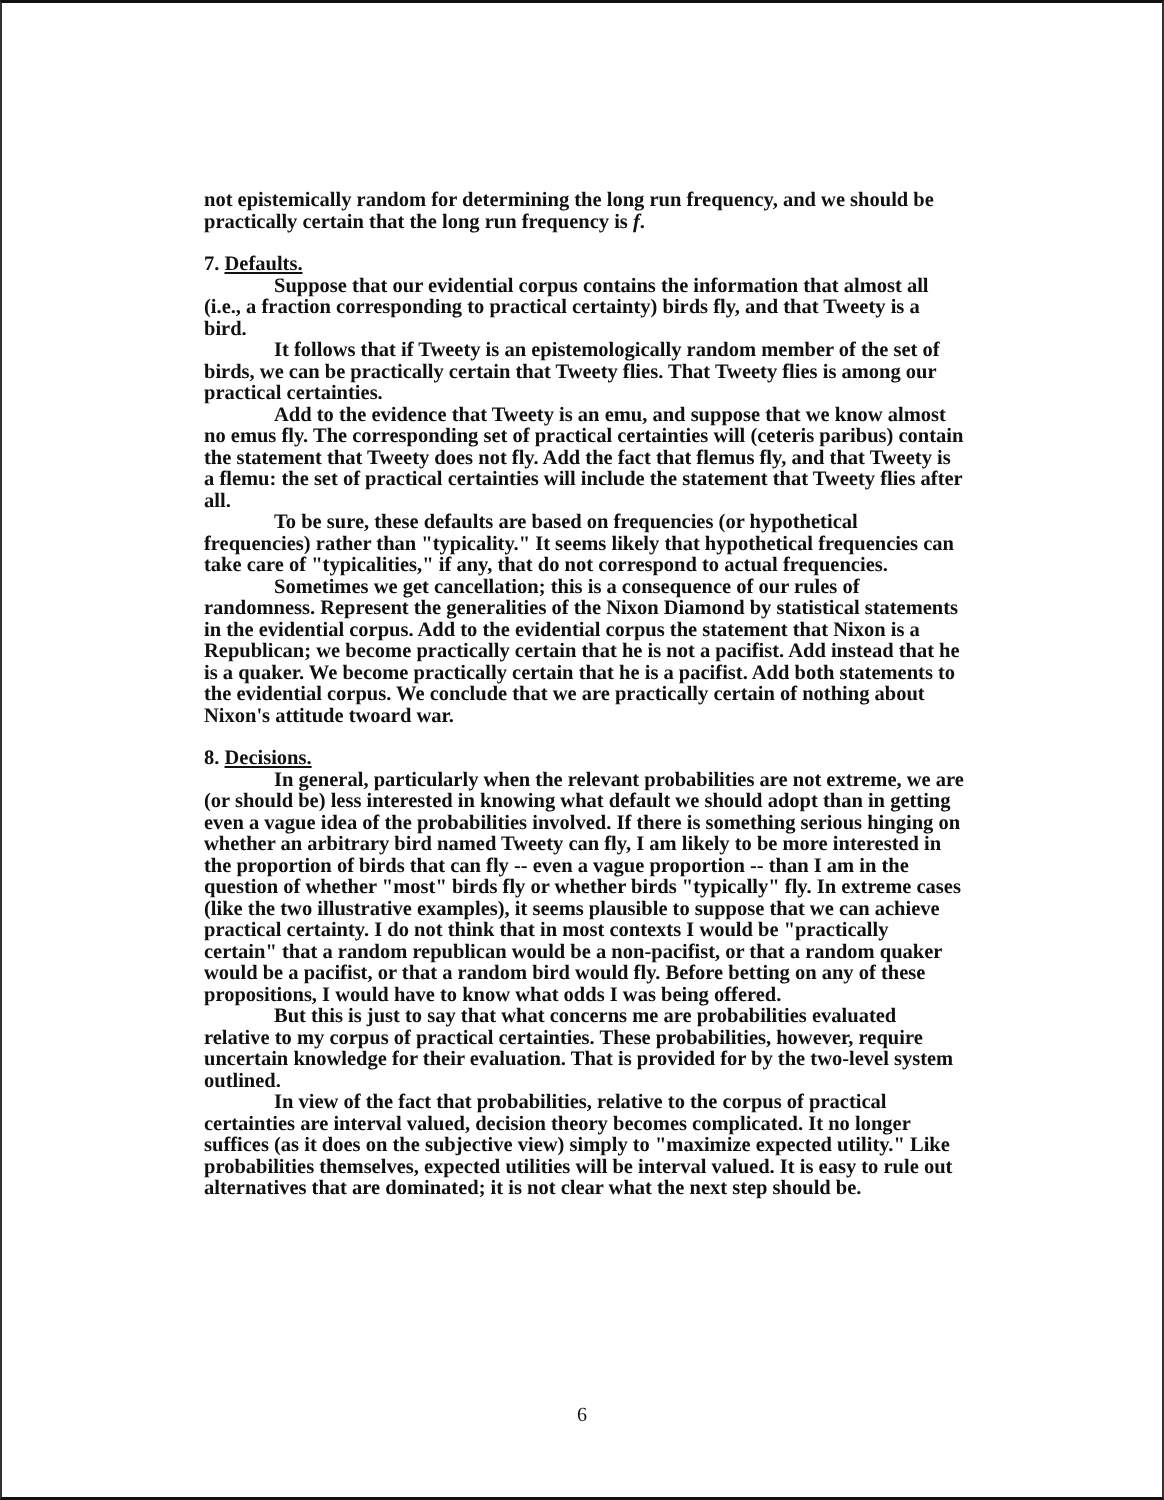not epistemically random for determining the long run frequency, and we should be practically certain that the long run frequency is f.
7. Defaults.
Suppose that our evidential corpus contains the information that almost all (i.e., a fraction corresponding to practical certainty) birds fly, and that Tweety is a bird.
It follows that if Tweety is an epistemologically random member of the set of birds, we can be practically certain that Tweety flies. That Tweety flies is among our practical certainties.
Add to the evidence that Tweety is an emu, and suppose that we know almost no emus fly. The corresponding set of practical certainties will (ceteris paribus) contain the statement that Tweety does not fly. Add the fact that flemus fly, and that Tweety is a flemu: the set of practical certainties will include the statement that Tweety flies after all.
To be sure, these defaults are based on frequencies (or hypothetical frequencies) rather than "typicality." It seems likely that hypothetical frequencies can take care of "typicalities," if any, that do not correspond to actual frequencies.
Sometimes we get cancellation; this is a consequence of our rules of randomness. Represent the generalities of the Nixon Diamond by statistical statements in the evidential corpus. Add to the evidential corpus the statement that Nixon is a Republican; we become practically certain that he is not a pacifist. Add instead that he is a quaker. We become practically certain that he is a pacifist. Add both statements to the evidential corpus. We conclude that we are practically certain of nothing about Nixon's attitude twoard war.
8. Decisions.
In general, particularly when the relevant probabilities are not extreme, we are (or should be) less interested in knowing what default we should adopt than in getting even a vague idea of the probabilities involved. If there is something serious hinging on whether an arbitrary bird named Tweety can fly, I am likely to be more interested in the proportion of birds that can fly -- even a vague proportion -- than I am in the question of whether "most" birds fly or whether birds "typically" fly. In extreme cases (like the two illustrative examples), it seems plausible to suppose that we can achieve practical certainty. I do not think that in most contexts I would be "practically certain" that a random republican would be a non-pacifist, or that a random quaker would be a pacifist, or that a random bird would fly. Before betting on any of these propositions, I would have to know what odds I was being offered.
But this is just to say that what concerns me are probabilities evaluated relative to my corpus of practical certainties. These probabilities, however, require uncertain knowledge for their evaluation. That is provided for by the two-level system outlined.
In view of the fact that probabilities, relative to the corpus of practical certainties are interval valued, decision theory becomes complicated. It no longer suffices (as it does on the subjective view) simply to "maximize expected utility." Like probabilities themselves, expected utilities will be interval valued. It is easy to rule out alternatives that are dominated; it is not clear what the next step should be.
6